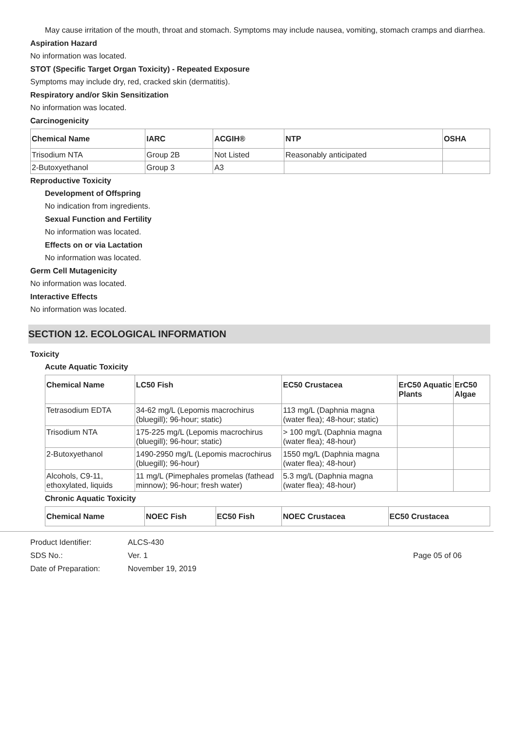May cause irritation of the mouth, throat and stomach. Symptoms may include nausea, vomiting, stomach cramps and diarrhea.
Aspiration Hazard
No information was located.
STOT (Specific Target Organ Toxicity) - Repeated Exposure
Symptoms may include dry, red, cracked skin (dermatitis).
Respiratory and/or Skin Sensitization
No information was located.
Carcinogenicity
| Chemical Name | IARC | ACGIH® | NTP | OSHA |
| --- | --- | --- | --- | --- |
| Trisodium NTA | Group 2B | Not Listed | Reasonably anticipated | |
| 2-Butoxyethanol | Group 3 | A3 | | |
Reproductive Toxicity
Development of Offspring
No indication from ingredients.
Sexual Function and Fertility
No information was located.
Effects on or via Lactation
No information was located.
Germ Cell Mutagenicity
No information was located.
Interactive Effects
No information was located.
SECTION 12. ECOLOGICAL INFORMATION
Toxicity
Acute Aquatic Toxicity
| Chemical Name | LC50 Fish | EC50 Crustacea | ErC50 Aquatic Plants | ErC50 Algae |
| --- | --- | --- | --- | --- |
| Tetrasodium EDTA | 34-62 mg/L (Lepomis macrochirus (bluegill); 96-hour; static) | 113 mg/L (Daphnia magna (water flea); 48-hour; static) | | |
| Trisodium NTA | 175-225 mg/L (Lepomis macrochirus (bluegill); 96-hour; static) | > 100 mg/L (Daphnia magna (water flea); 48-hour) | | |
| 2-Butoxyethanol | 1490-2950 mg/L (Lepomis macrochirus (bluegill); 96-hour) | 1550 mg/L (Daphnia magna (water flea); 48-hour) | | |
| Alcohols, C9-11, ethoxylated, liquids | 11 mg/L (Pimephales promelas (fathead minnow); 96-hour; fresh water) | 5.3 mg/L (Daphnia magna (water flea); 48-hour) | | |
Chronic Aquatic Toxicity
| Chemical Name | NOEC Fish | EC50 Fish | NOEC Crustacea | EC50 Crustacea |
| --- | --- | --- | --- | --- |
Product Identifier:
SDS No.:
Date of Preparation:
ALCS-430
Ver. 1
November 19, 2019
Page 05 of 06